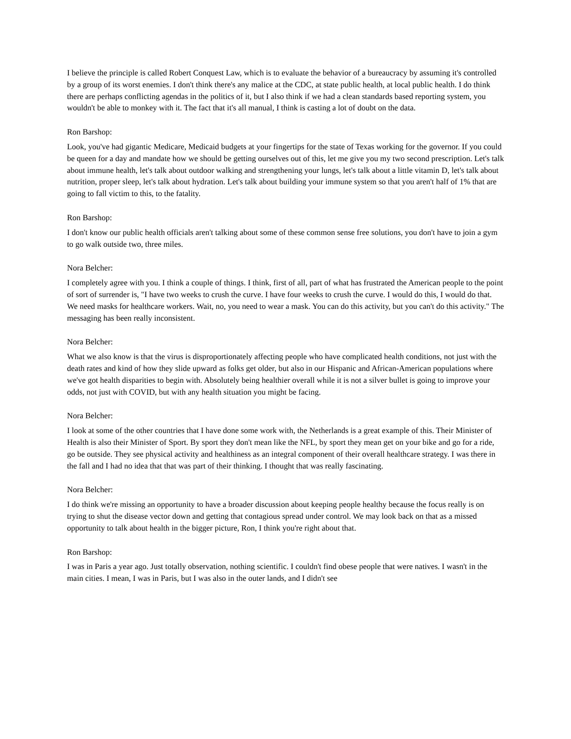I believe the principle is called Robert Conquest Law, which is to evaluate the behavior of a bureaucracy by assuming it's controlled by a group of its worst enemies. I don't think there's any malice at the CDC, at state public health, at local public health. I do think there are perhaps conflicting agendas in the politics of it, but I also think if we had a clean standards based reporting system, you wouldn't be able to monkey with it. The fact that it's all manual, I think is casting a lot of doubt on the data.
Ron Barshop:
Look, you've had gigantic Medicare, Medicaid budgets at your fingertips for the state of Texas working for the governor. If you could be queen for a day and mandate how we should be getting ourselves out of this, let me give you my two second prescription. Let's talk about immune health, let's talk about outdoor walking and strengthening your lungs, let's talk about a little vitamin D, let's talk about nutrition, proper sleep, let's talk about hydration. Let's talk about building your immune system so that you aren't half of 1% that are going to fall victim to this, to the fatality.
Ron Barshop:
I don't know our public health officials aren't talking about some of these common sense free solutions, you don't have to join a gym to go walk outside two, three miles.
Nora Belcher:
I completely agree with you. I think a couple of things. I think, first of all, part of what has frustrated the American people to the point of sort of surrender is, "I have two weeks to crush the curve. I have four weeks to crush the curve. I would do this, I would do that. We need masks for healthcare workers. Wait, no, you need to wear a mask. You can do this activity, but you can't do this activity." The messaging has been really inconsistent.
Nora Belcher:
What we also know is that the virus is disproportionately affecting people who have complicated health conditions, not just with the death rates and kind of how they slide upward as folks get older, but also in our Hispanic and African-American populations where we've got health disparities to begin with. Absolutely being healthier overall while it is not a silver bullet is going to improve your odds, not just with COVID, but with any health situation you might be facing.
Nora Belcher:
I look at some of the other countries that I have done some work with, the Netherlands is a great example of this. Their Minister of Health is also their Minister of Sport. By sport they don't mean like the NFL, by sport they mean get on your bike and go for a ride, go be outside. They see physical activity and healthiness as an integral component of their overall healthcare strategy. I was there in the fall and I had no idea that that was part of their thinking. I thought that was really fascinating.
Nora Belcher:
I do think we're missing an opportunity to have a broader discussion about keeping people healthy because the focus really is on trying to shut the disease vector down and getting that contagious spread under control. We may look back on that as a missed opportunity to talk about health in the bigger picture, Ron, I think you're right about that.
Ron Barshop:
I was in Paris a year ago. Just totally observation, nothing scientific. I couldn't find obese people that were natives. I wasn't in the main cities. I mean, I was in Paris, but I was also in the outer lands, and I didn't see